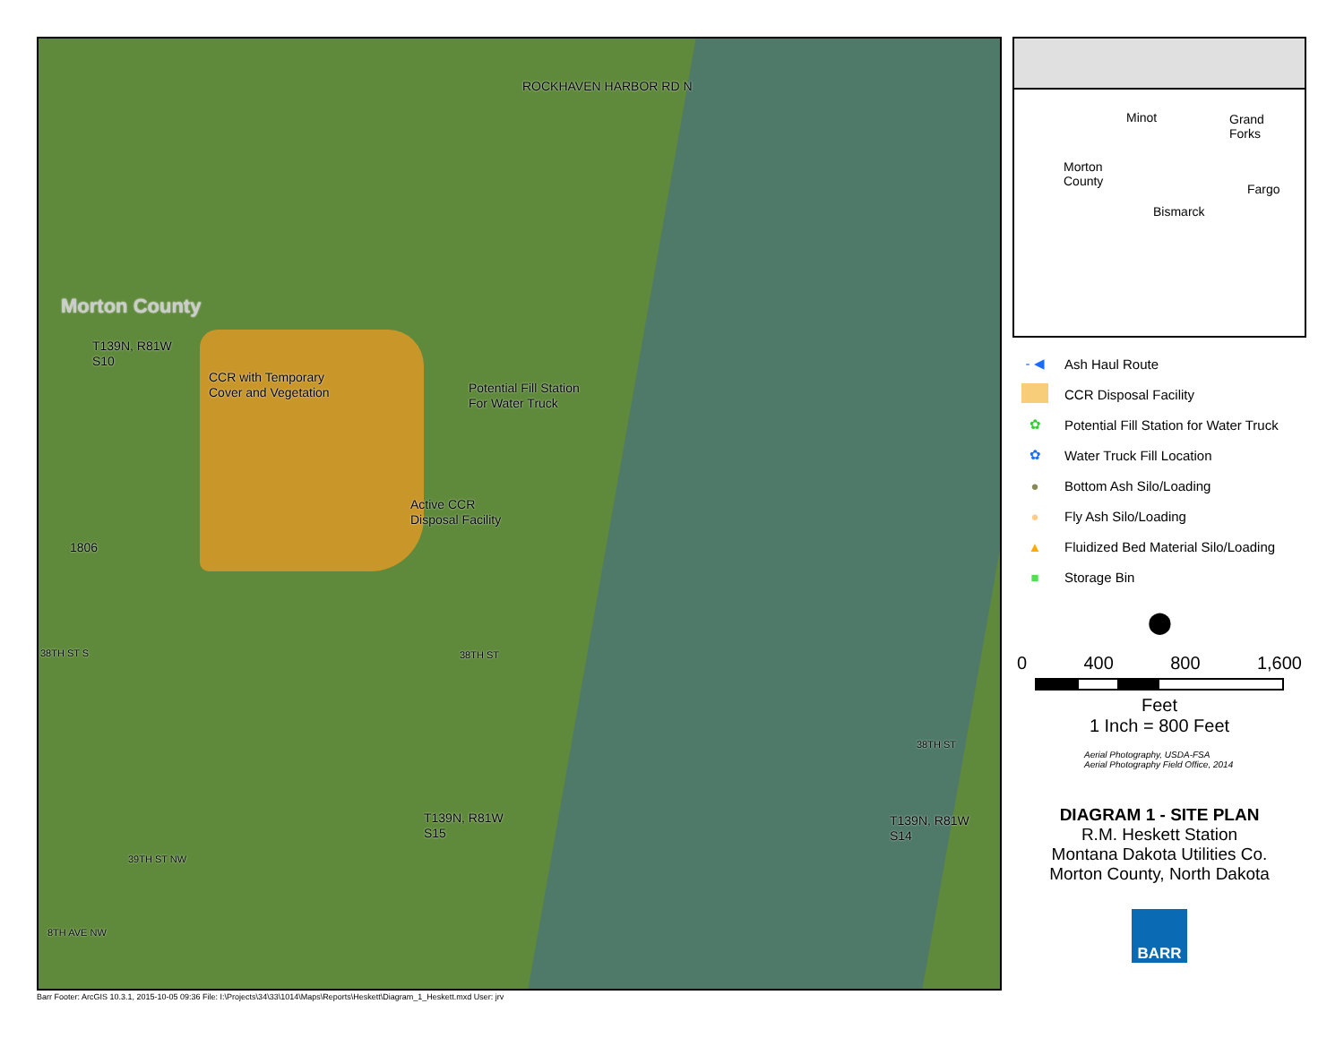Morton County
T139N, R81W
S10
CCR with Temporary
Cover and Vegetation
Potential Fill Station
For Water Truck
Active CCR
Disposal Facility
ROCKHAVEN HARBOR RD N
1806
38TH ST S 38TH ST
38TH ST
T139N, R81W
S15
T139N, R81W
S14
39TH ST NW
8TH AVE NW
Minot Grand
Forks
Morton
County Fargo
Bismarck
- ◀ Ash Haul Route
CCR Disposal Facility
✿ Potential Fill Station for Water Truck
✿ Water Truck Fill Location
● Bottom Ash Silo/Loading
● Fly Ash Silo/Loading
▲ Fluidized Bed Material Silo/Loading
■ Storage Bin
⬤
0 400 800 1,600
Feet
1 Inch = 800 Feet
Aerial Photography, USDA-FSA
Aerial Photography Field Office, 2014
DIAGRAM 1 - SITE PLAN
R.M. Heskett Station
Montana Dakota Utilities Co.
Morton County, North Dakota
BARR
Barr Footer: ArcGIS 10.3.1, 2015-10-05 09:36 File: I:\Projects\34\33\1014\Maps\Reports\Heskett\Diagram_1_Heskett.mxd User: jrv